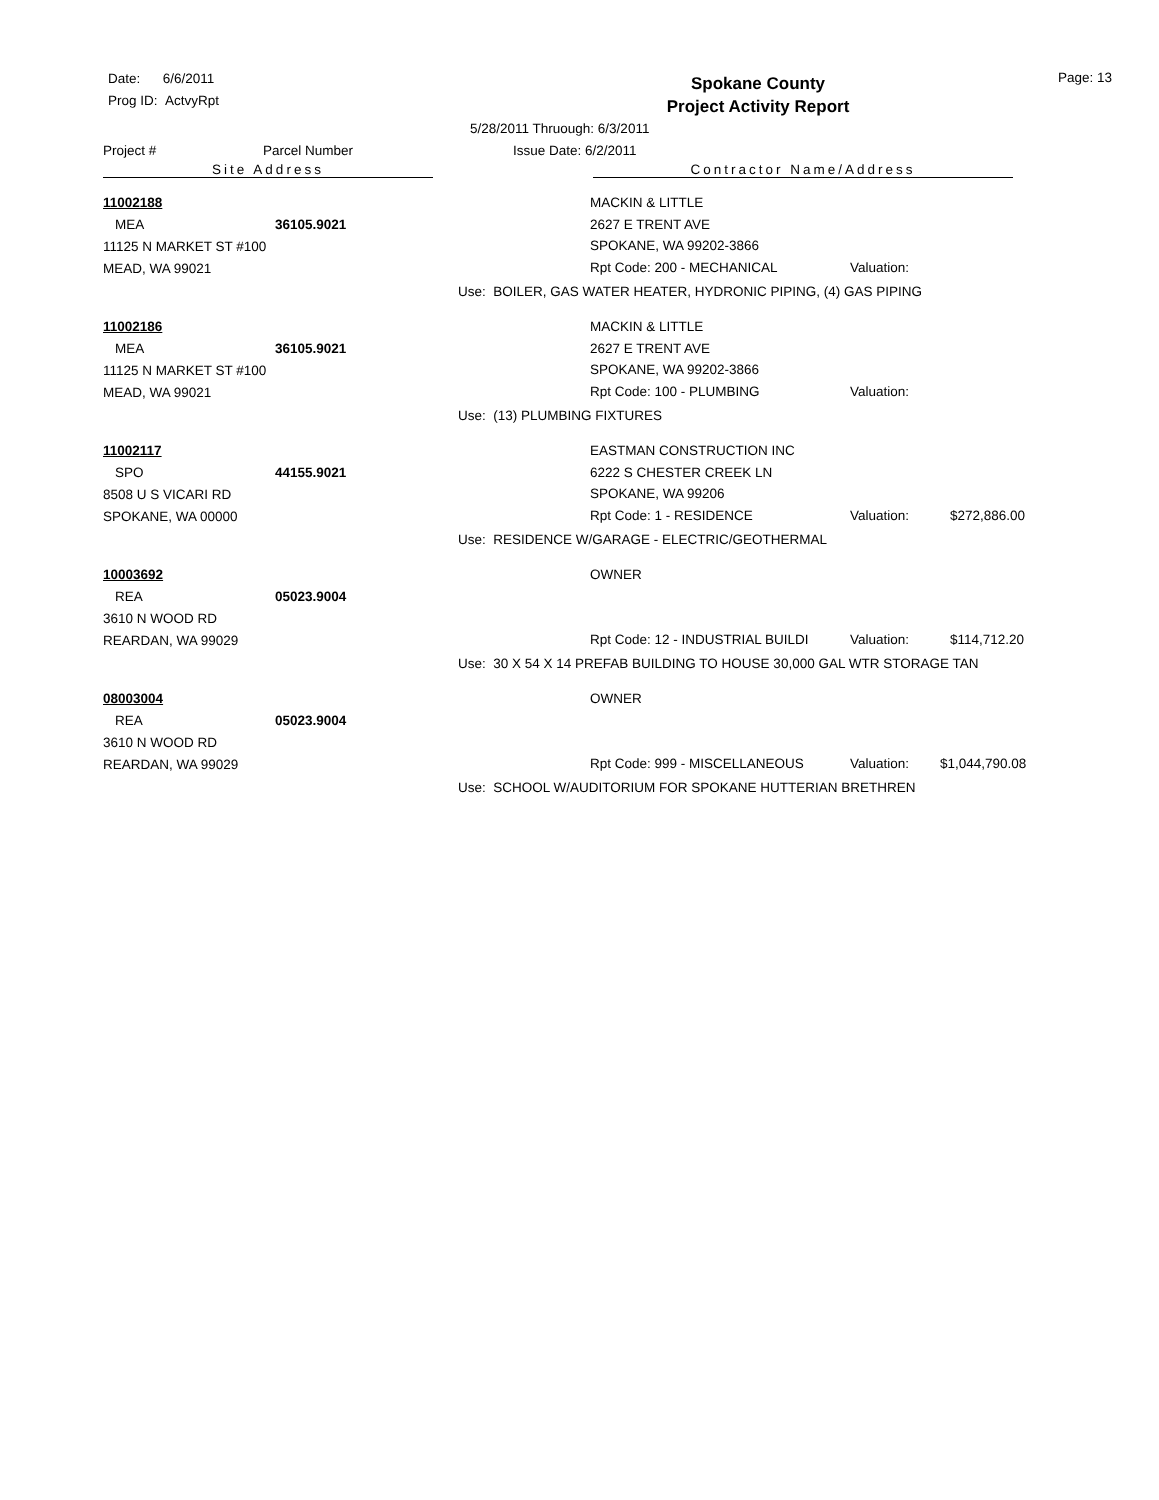Date: 6/6/2011
Prog ID: ActvyRpt
Spokane County
Project Activity Report
Page: 13
5/28/2011 Thruough: 6/3/2011
Project # Parcel Number Issue Date: 6/2/2011
Site Address Contractor Name/Address
11002188
MEA 36105.9021
11125 N MARKET ST #100
MEAD, WA 99021
MACKIN & LITTLE
2627 E TRENT AVE
SPOKANE, WA 99202-3866
Rpt Code: 200 - MECHANICAL Valuation:
Use: BOILER, GAS WATER HEATER, HYDRONIC PIPING, (4) GAS PIPING
11002186
MEA 36105.9021
11125 N MARKET ST #100
MEAD, WA 99021
MACKIN & LITTLE
2627 E TRENT AVE
SPOKANE, WA 99202-3866
Rpt Code: 100 - PLUMBING Valuation:
Use: (13) PLUMBING FIXTURES
11002117
SPO 44155.9021
8508 U S VICARI RD
SPOKANE, WA 00000
EASTMAN CONSTRUCTION INC
6222 S CHESTER CREEK LN
SPOKANE, WA 99206
Rpt Code: 1 - RESIDENCE Valuation: $272,886.00
Use: RESIDENCE W/GARAGE - ELECTRIC/GEOTHERMAL
10003692
REA 05023.9004
3610 N WOOD RD
REARDAN, WA 99029
OWNER
Rpt Code: 12 - INDUSTRIAL BUILDI Valuation: $114,712.20
Use: 30 X 54 X 14 PREFAB BUILDING TO HOUSE 30,000 GAL WTR STORAGE TAN
08003004
REA 05023.9004
3610 N WOOD RD
REARDAN, WA 99029
OWNER
Rpt Code: 999 - MISCELLANEOUS Valuation: $1,044,790.08
Use: SCHOOL W/AUDITORIUM FOR SPOKANE HUTTERIAN BRETHREN